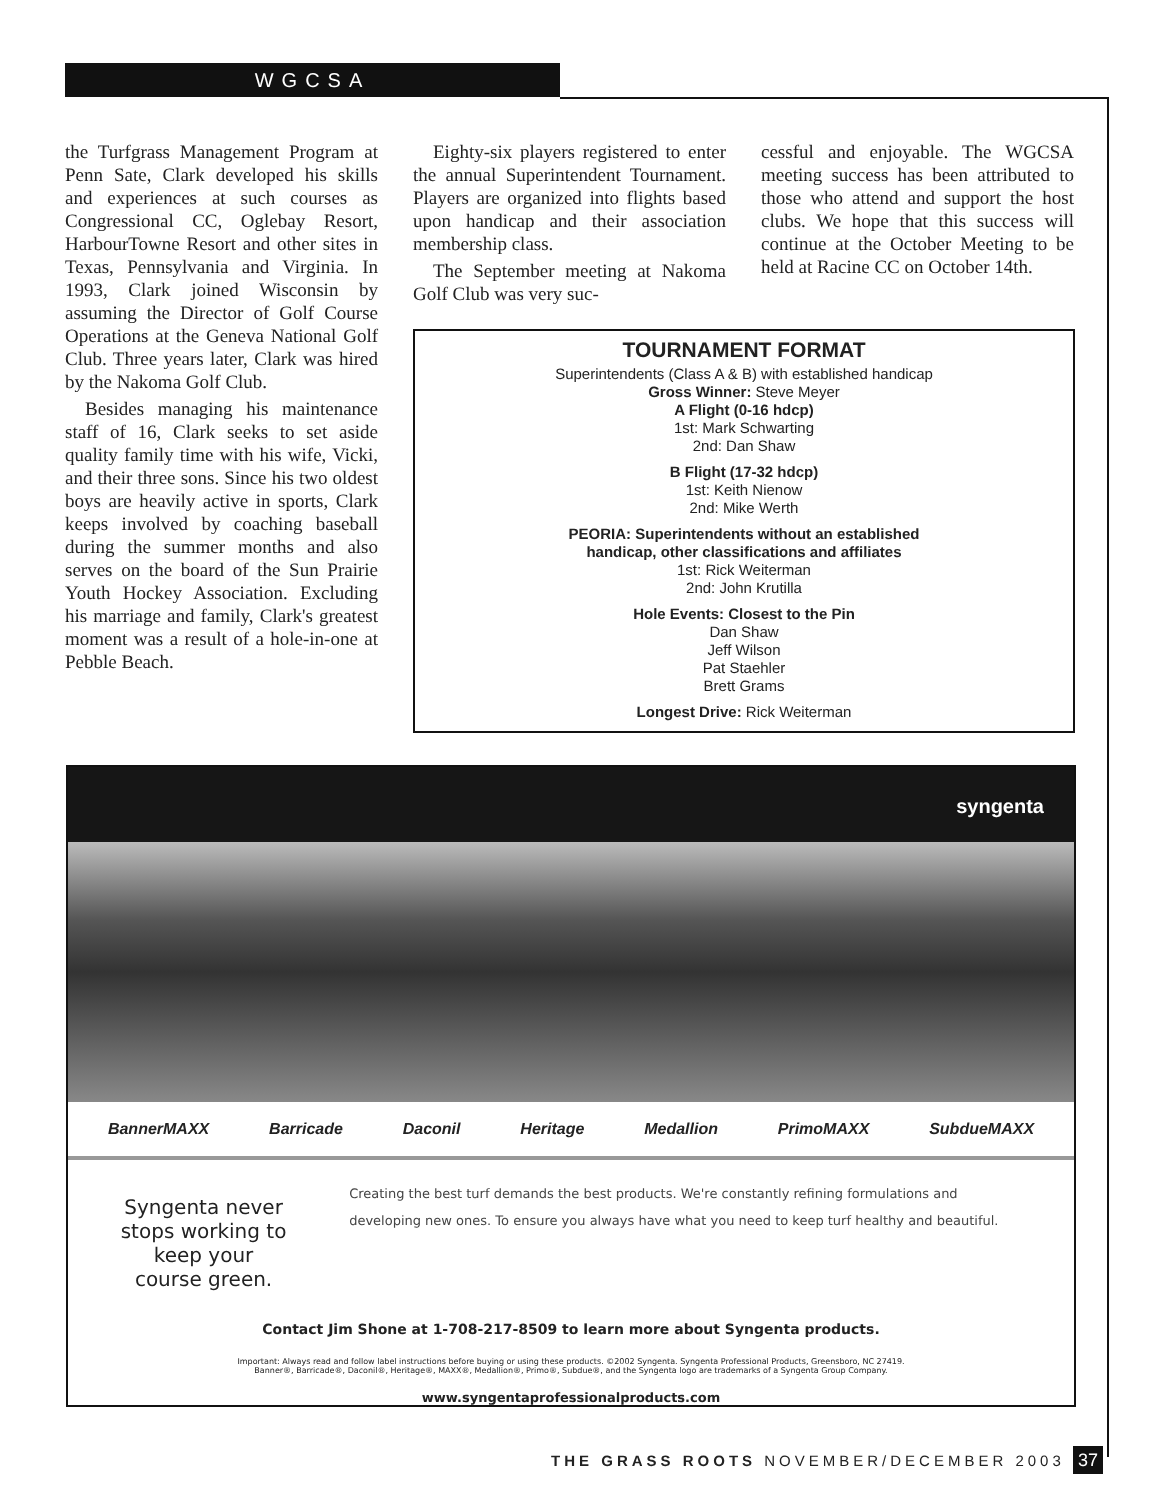WGCSA
the Turfgrass Management Program at Penn Sate, Clark developed his skills and experiences at such courses as Congressional CC, Oglebay Resort, HarbourTowne Resort and other sites in Texas, Pennsylvania and Virginia. In 1993, Clark joined Wisconsin by assuming the Director of Golf Course Operations at the Geneva National Golf Club. Three years later, Clark was hired by the Nakoma Golf Club.
Besides managing his maintenance staff of 16, Clark seeks to set aside quality family time with his wife, Vicki, and their three sons. Since his two oldest boys are heavily active in sports, Clark keeps involved by coaching baseball during the summer months and also serves on the board of the Sun Prairie Youth Hockey Association. Excluding his marriage and family, Clark's greatest moment was a result of a hole-in-one at Pebble Beach.
Eighty-six players registered to enter the annual Superintendent Tournament. Players are organized into flights based upon handicap and their association membership class.
The September meeting at Nakoma Golf Club was very suc-
cessful and enjoyable. The WGCSA meeting success has been attributed to those who attend and support the host clubs. We hope that this success will continue at the October Meeting to be held at Racine CC on October 14th.
TOURNAMENT FORMAT
Superintendents (Class A & B) with established handicap
Gross Winner: Steve Meyer
A Flight (0-16 hdcp)
1st: Mark Schwarting
2nd: Dan Shaw
B Flight (17-32 hdcp)
1st: Keith Nienow
2nd: Mike Werth
PEORIA: Superintendents without an established
handicap, other classifications and affiliates
1st: Rick Weiterman
2nd: John Krutilla
Hole Events: Closest to the Pin
Dan Shaw
Jeff Wilson
Pat Staehler
Brett Grams
Longest Drive: Rick Weiterman
syngenta
BannerMAXX Barricade Daconil Heritage Medallion PrimoMAXX SubdueMAXX
Syngenta never stops working to keep your course green.
Creating the best turf demands the best products. We're constantly refining formulations and developing new ones. To ensure you always have what you need to keep turf healthy and beautiful.
Contact Jim Shone at 1-708-217-8509 to learn more about Syngenta products.
Important: Always read and follow label instructions before buying or using these products. ©2002 Syngenta. Syngenta Professional Products, Greensboro, NC 27419.
Banner®, Barricade®, Daconil®, Heritage®, MAXX®, Medallion®, Primo®, Subdue®, and the Syngenta logo are trademarks of a Syngenta Group Company.
www.syngentaprofessionalproducts.com
THE GRASS ROOTS NOVEMBER/DECEMBER 2003 37